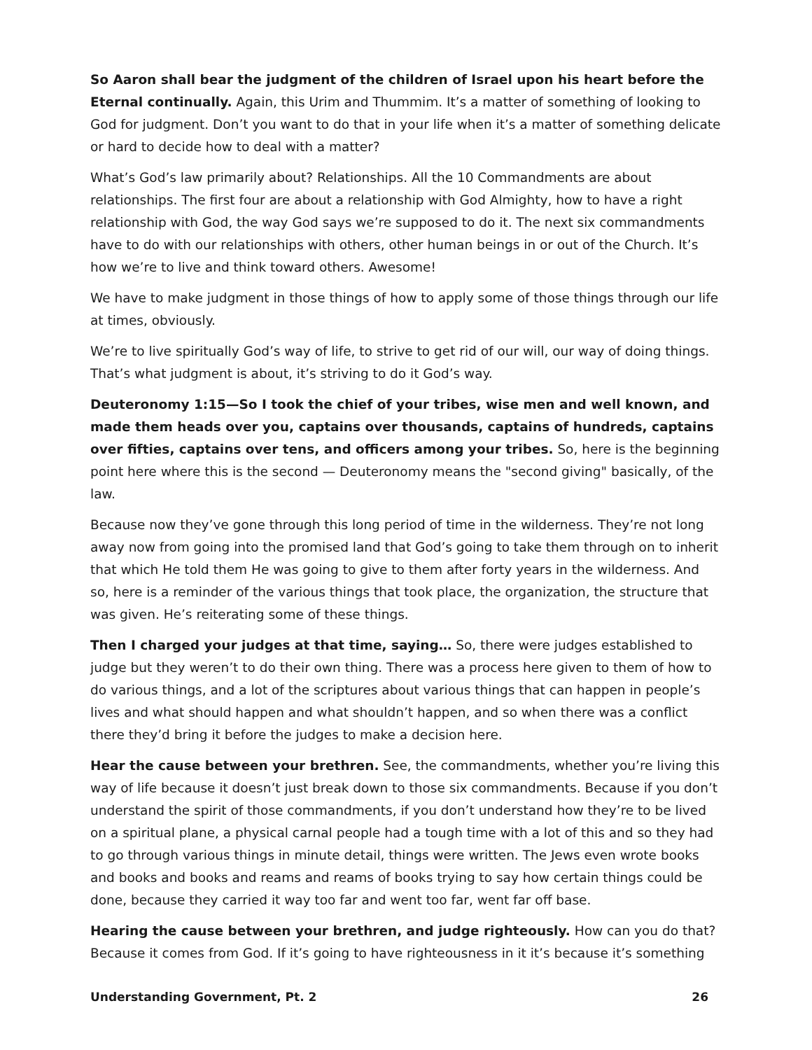So Aaron shall bear the judgment of the children of Israel upon his heart before the Eternal continually. Again, this Urim and Thummim. It’s a matter of something of looking to God for judgment. Don’t you want to do that in your life when it’s a matter of something delicate or hard to decide how to deal with a matter?
What’s God’s law primarily about? Relationships. All the 10 Commandments are about relationships. The first four are about a relationship with God Almighty, how to have a right relationship with God, the way God says we’re supposed to do it. The next six commandments have to do with our relationships with others, other human beings in or out of the Church. It’s how we’re to live and think toward others. Awesome!
We have to make judgment in those things of how to apply some of those things through our life at times, obviously.
We’re to live spiritually God’s way of life, to strive to get rid of our will, our way of doing things. That’s what judgment is about, it’s striving to do it God’s way.
Deuteronomy 1:15—So I took the chief of your tribes, wise men and well known, and made them heads over you, captains over thousands, captains of hundreds, captains over fifties, captains over tens, and officers among your tribes. So, here is the beginning point here where this is the second — Deuteronomy means the "second giving" basically, of the law.
Because now they’ve gone through this long period of time in the wilderness. They’re not long away now from going into the promised land that God’s going to take them through on to inherit that which He told them He was going to give to them after forty years in the wilderness. And so, here is a reminder of the various things that took place, the organization, the structure that was given. He’s reiterating some of these things.
Then I charged your judges at that time, saying… So, there were judges established to judge but they weren’t to do their own thing. There was a process here given to them of how to do various things, and a lot of the scriptures about various things that can happen in people’s lives and what should happen and what shouldn’t happen, and so when there was a conflict there they’d bring it before the judges to make a decision here.
Hear the cause between your brethren. See, the commandments, whether you’re living this way of life because it doesn’t just break down to those six commandments. Because if you don’t understand the spirit of those commandments, if you don’t understand how they’re to be lived on a spiritual plane, a physical carnal people had a tough time with a lot of this and so they had to go through various things in minute detail, things were written. The Jews even wrote books and books and books and reams and reams of books trying to say how certain things could be done, because they carried it way too far and went too far, went far off base.
Hearing the cause between your brethren, and judge righteously. How can you do that? Because it comes from God. If it’s going to have righteousness in it it’s because it’s something
Understanding Government, Pt. 2 26